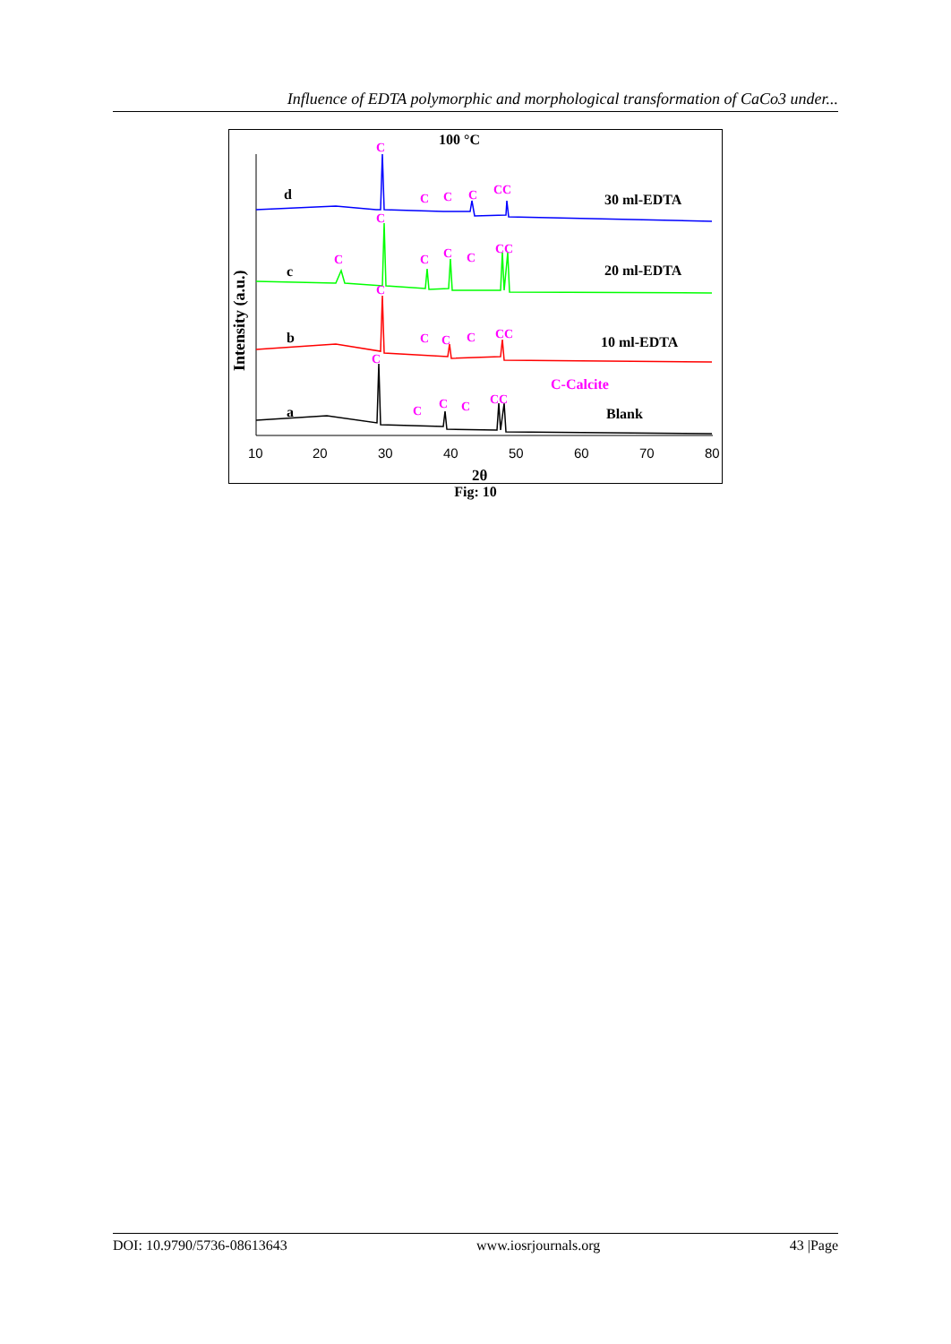Influence of EDTA polymorphic and morphological transformation of CaCo3 under...
100 °C
Intensity (a.u.)
d
c
b
a
30 ml-EDTA
20 ml-EDTA
10 ml-EDTA
Blank
C-Calcite
C
C
C
C
C
C
C
C
CC
C
C
C
CC
C
C
C
CC
C
C
C
CC
10
20
30
40
50
60
70
80
2θ
Fig: 10
DOI: 10.9790/5736-08613643 www.iosrjournals.org 43 |Page